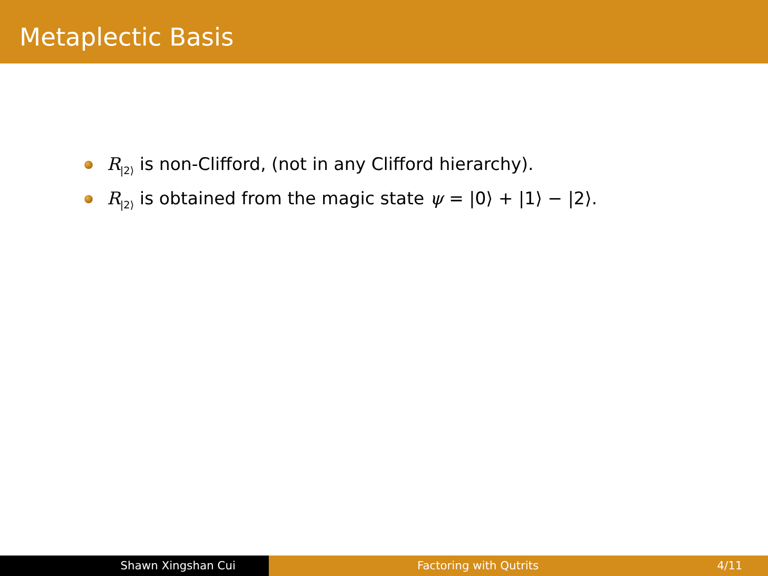Metaplectic Basis
R<sub>|2⟩</sub> is non-Clifford, (not in any Clifford hierarchy).
R<sub>|2⟩</sub> is obtained from the magic state ψ = |0⟩ + |1⟩ − |2⟩.
Shawn Xingshan Cui Factoring with Qutrits 4/11